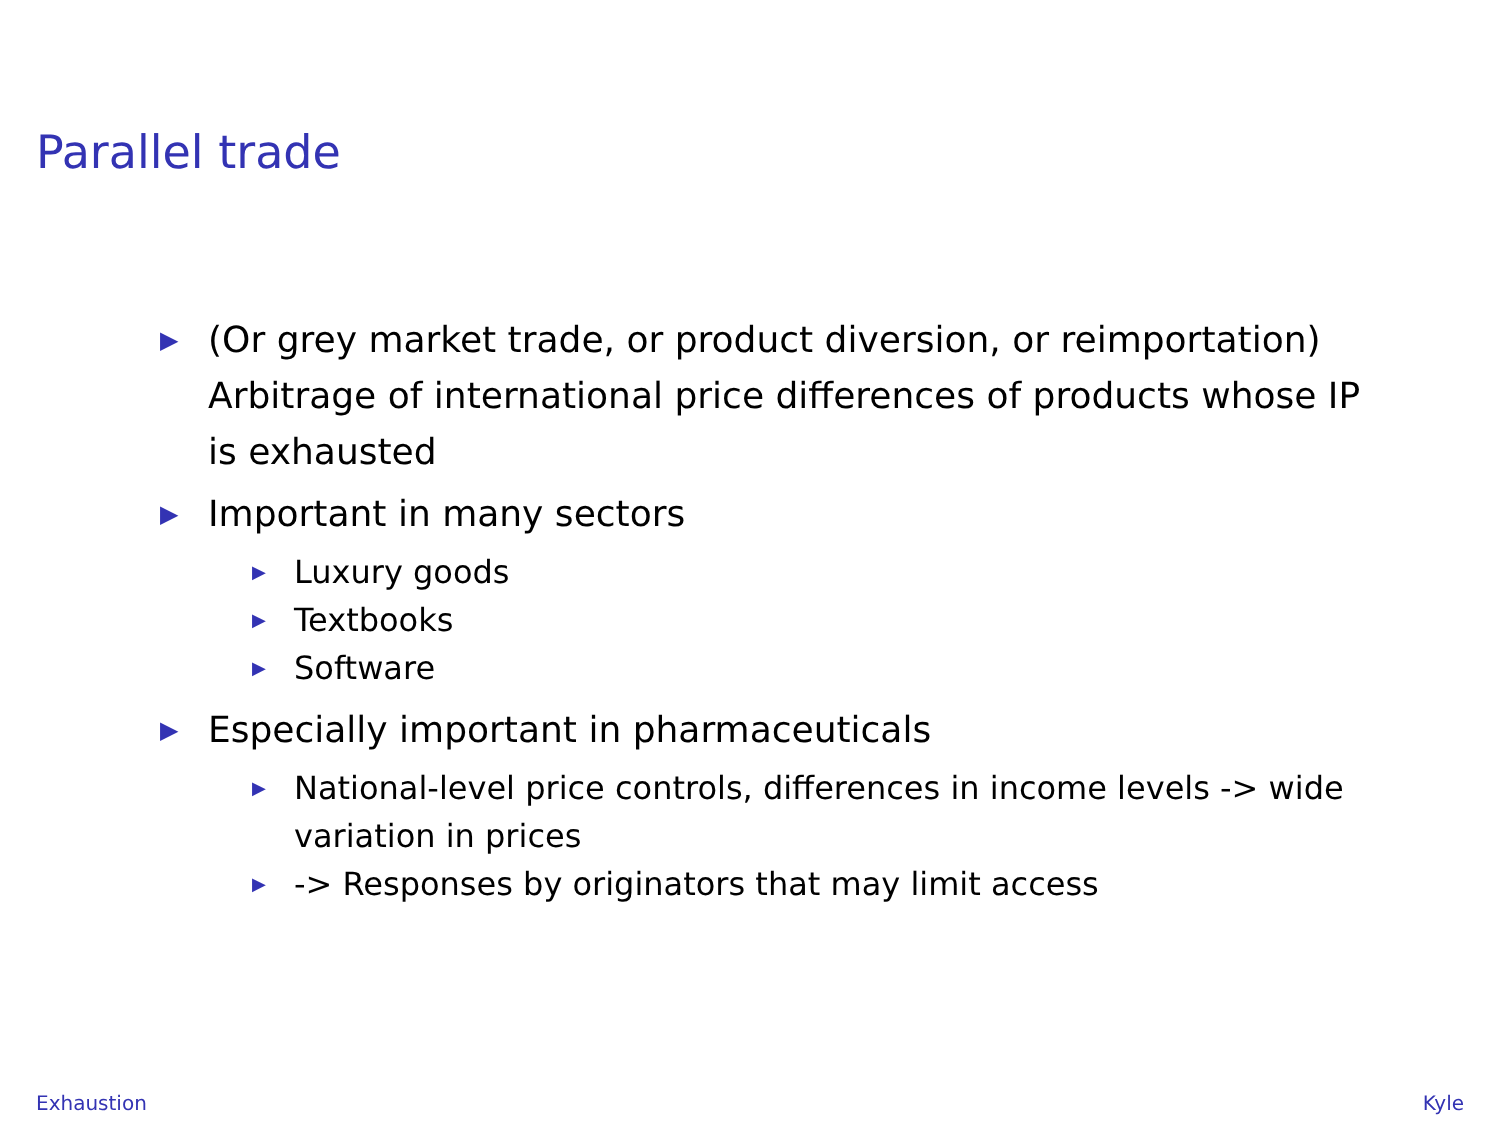Parallel trade
▶ (Or grey market trade, or product diversion, or reimportation) Arbitrage of international price differences of products whose IP is exhausted
▶ Important in many sectors
▶ Luxury goods
▶ Textbooks
▶ Software
▶ Especially important in pharmaceuticals
▶ National-level price controls, differences in income levels -> wide variation in prices
▶ -> Responses by originators that may limit access
Exhaustion Kyle